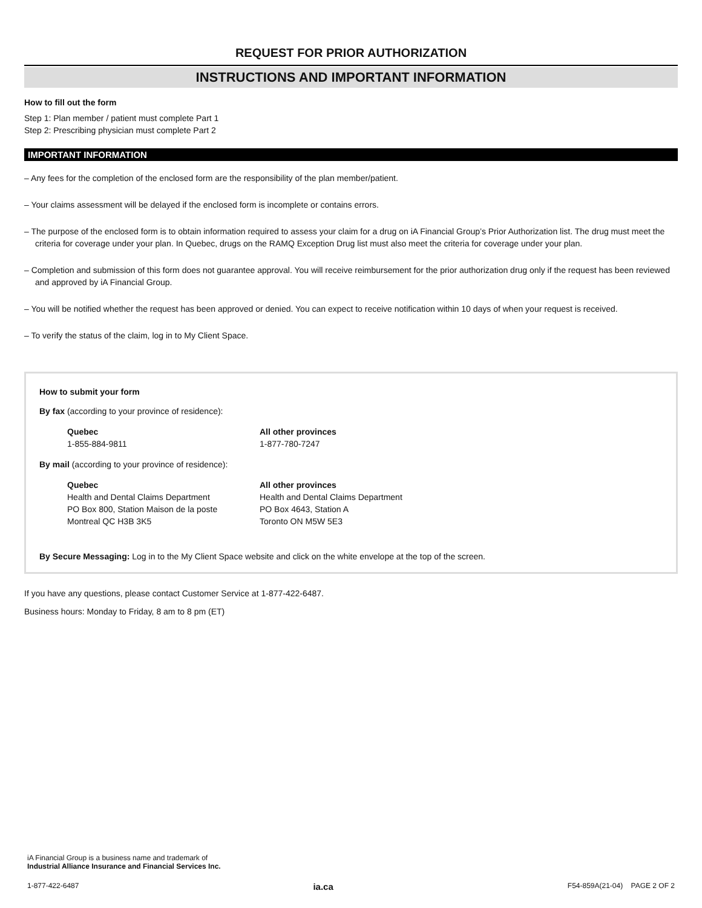REQUEST FOR PRIOR AUTHORIZATION
INSTRUCTIONS AND IMPORTANT INFORMATION
How to fill out the form
Step 1: Plan member / patient must complete Part 1
Step 2: Prescribing physician must complete Part 2
IMPORTANT INFORMATION
– Any fees for the completion of the enclosed form are the responsibility of the plan member/patient.
– Your claims assessment will be delayed if the enclosed form is incomplete or contains errors.
– The purpose of the enclosed form is to obtain information required to assess your claim for a drug on iA Financial Group’s Prior Authorization list. The drug must meet the criteria for coverage under your plan. In Quebec, drugs on the RAMQ Exception Drug list must also meet the criteria for coverage under your plan.
– Completion and submission of this form does not guarantee approval. You will receive reimbursement for the prior authorization drug only if the request has been reviewed and approved by iA Financial Group.
– You will be notified whether the request has been approved or denied. You can expect to receive notification within 10 days of when your request is received.
– To verify the status of the claim, log in to My Client Space.
How to submit your form
By fax (according to your province of residence):
Quebec
1-855-884-9811
All other provinces
1-877-780-7247
By mail (according to your province of residence):
Quebec
Health and Dental Claims Department
PO Box 800, Station Maison de la poste
Montreal QC H3B 3K5
All other provinces
Health and Dental Claims Department
PO Box 4643, Station A
Toronto ON M5W 5E3
By Secure Messaging: Log in to the My Client Space website and click on the white envelope at the top of the screen.
If you have any questions, please contact Customer Service at 1-877-422-6487.
Business hours: Monday to Friday, 8 am to 8 pm (ET)
iA Financial Group is a business name and trademark of
Industrial Alliance Insurance and Financial Services Inc.
1-877-422-6487 ia.ca F54-859A(21-04) PAGE 2 OF 2